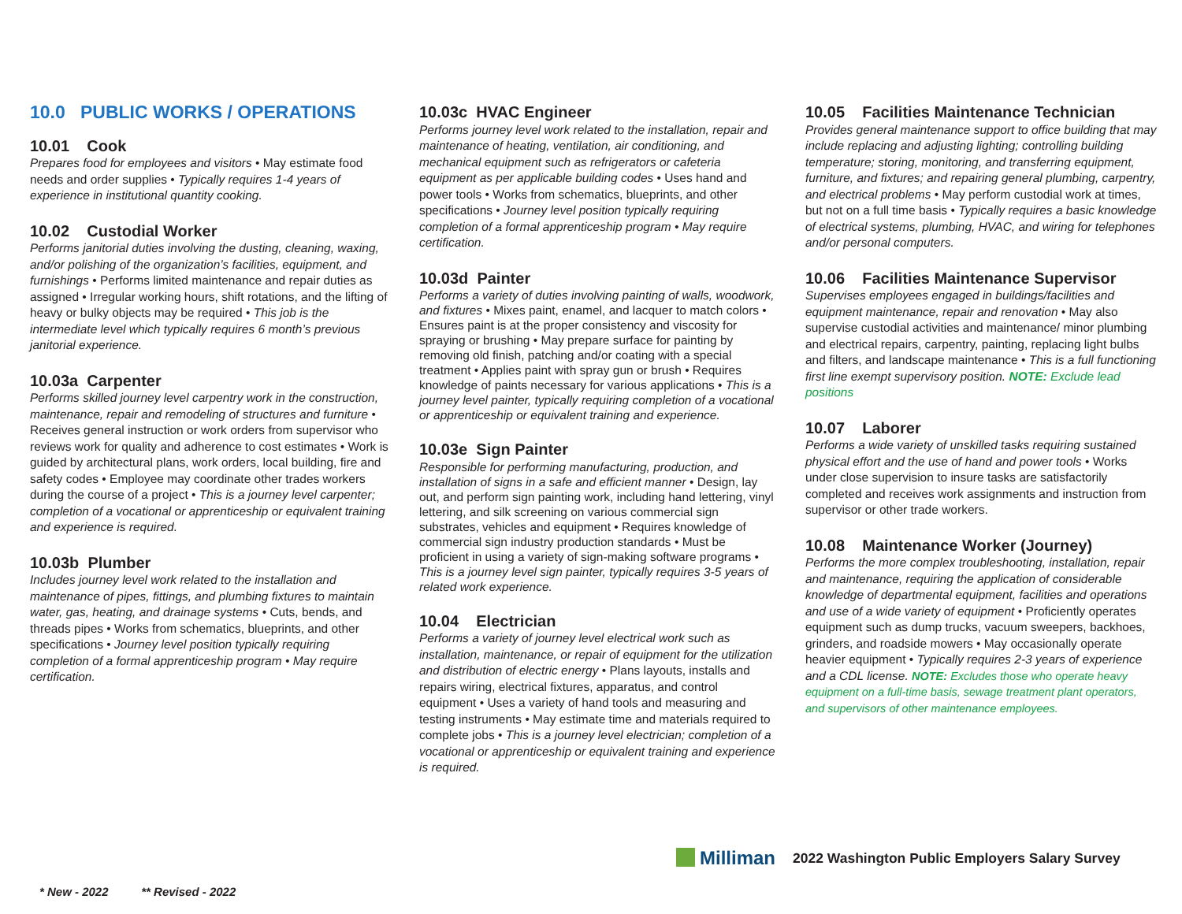10.0 PUBLIC WORKS / OPERATIONS
10.01 Cook
Prepares food for employees and visitors • May estimate food needs and order supplies • Typically requires 1-4 years of experience in institutional quantity cooking.
10.02 Custodial Worker
Performs janitorial duties involving the dusting, cleaning, waxing, and/or polishing of the organization’s facilities, equipment, and furnishings • Performs limited maintenance and repair duties as assigned • Irregular working hours, shift rotations, and the lifting of heavy or bulky objects may be required • This job is the intermediate level which typically requires 6 month’s previous janitorial experience.
10.03a Carpenter
Performs skilled journey level carpentry work in the construction, maintenance, repair and remodeling of structures and furniture • Receives general instruction or work orders from supervisor who reviews work for quality and adherence to cost estimates • Work is guided by architectural plans, work orders, local building, fire and safety codes • Employee may coordinate other trades workers during the course of a project • This is a journey level carpenter; completion of a vocational or apprenticeship or equivalent training and experience is required.
10.03b Plumber
Includes journey level work related to the installation and maintenance of pipes, fittings, and plumbing fixtures to maintain water, gas, heating, and drainage systems • Cuts, bends, and threads pipes • Works from schematics, blueprints, and other specifications • Journey level position typically requiring completion of a formal apprenticeship program • May require certification.
10.03c HVAC Engineer
Performs journey level work related to the installation, repair and maintenance of heating, ventilation, air conditioning, and mechanical equipment such as refrigerators or cafeteria equipment as per applicable building codes • Uses hand and power tools • Works from schematics, blueprints, and other specifications • Journey level position typically requiring completion of a formal apprenticeship program • May require certification.
10.03d Painter
Performs a variety of duties involving painting of walls, woodwork, and fixtures • Mixes paint, enamel, and lacquer to match colors • Ensures paint is at the proper consistency and viscosity for spraying or brushing • May prepare surface for painting by removing old finish, patching and/or coating with a special treatment • Applies paint with spray gun or brush • Requires knowledge of paints necessary for various applications • This is a journey level painter, typically requiring completion of a vocational or apprenticeship or equivalent training and experience.
10.03e Sign Painter
Responsible for performing manufacturing, production, and installation of signs in a safe and efficient manner • Design, lay out, and perform sign painting work, including hand lettering, vinyl lettering, and silk screening on various commercial sign substrates, vehicles and equipment • Requires knowledge of commercial sign industry production standards • Must be proficient in using a variety of sign-making software programs • This is a journey level sign painter, typically requires 3-5 years of related work experience.
10.04 Electrician
Performs a variety of journey level electrical work such as installation, maintenance, or repair of equipment for the utilization and distribution of electric energy • Plans layouts, installs and repairs wiring, electrical fixtures, apparatus, and control equipment • Uses a variety of hand tools and measuring and testing instruments • May estimate time and materials required to complete jobs • This is a journey level electrician; completion of a vocational or apprenticeship or equivalent training and experience is required.
10.05 Facilities Maintenance Technician
Provides general maintenance support to office building that may include replacing and adjusting lighting; controlling building temperature; storing, monitoring, and transferring equipment, furniture, and fixtures; and repairing general plumbing, carpentry, and electrical problems • May perform custodial work at times, but not on a full time basis • Typically requires a basic knowledge of electrical systems, plumbing, HVAC, and wiring for telephones and/or personal computers.
10.06 Facilities Maintenance Supervisor
Supervises employees engaged in buildings/facilities and equipment maintenance, repair and renovation • May also supervise custodial activities and maintenance/ minor plumbing and electrical repairs, carpentry, painting, replacing light bulbs and filters, and landscape maintenance • This is a full functioning first line exempt supervisory position. NOTE: Exclude lead positions
10.07 Laborer
Performs a wide variety of unskilled tasks requiring sustained physical effort and the use of hand and power tools • Works under close supervision to insure tasks are satisfactorily completed and receives work assignments and instruction from supervisor or other trade workers.
10.08 Maintenance Worker (Journey)
Performs the more complex troubleshooting, installation, repair and maintenance, requiring the application of considerable knowledge of departmental equipment, facilities and operations and use of a wide variety of equipment • Proficiently operates equipment such as dump trucks, vacuum sweepers, backhoes, grinders, and roadside mowers • May occasionally operate heavier equipment • Typically requires 2-3 years of experience and a CDL license. NOTE: Excludes those who operate heavy equipment on a full-time basis, sewage treatment plant operators, and supervisors of other maintenance employees.
Milliman
2022 Washington Public Employers Salary Survey
* New - 2022 ** Revised - 2022